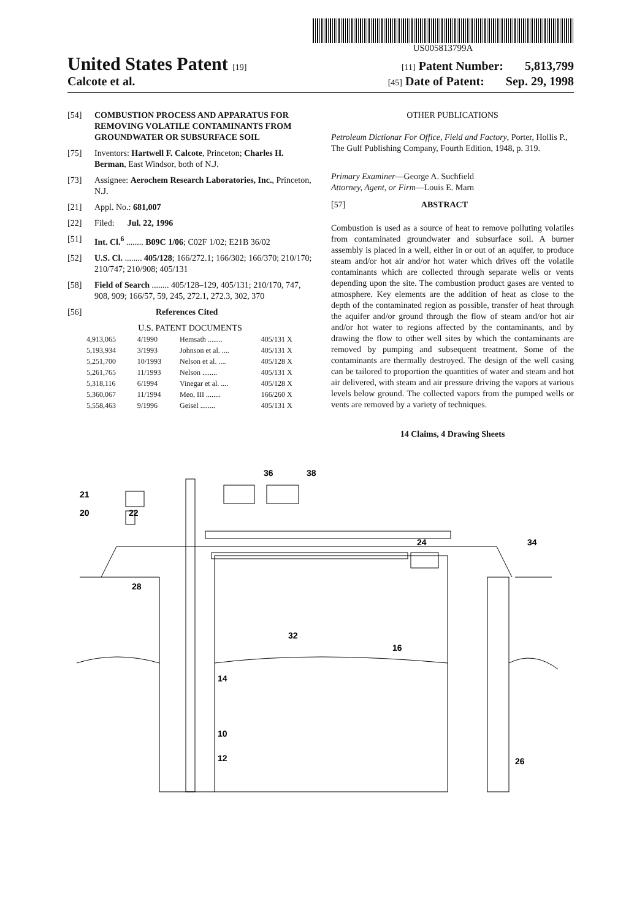US005813799A
United States Patent [19] [11] Patent Number: 5,813,799
Calcote et al. [45] Date of Patent: Sep. 29, 1998
[54] COMBUSTION PROCESS AND APPARATUS FOR REMOVING VOLATILE CONTAMINANTS FROM GROUNDWATER OR SUBSURFACE SOIL
[75] Inventors: Hartwell F. Calcote, Princeton; Charles H. Berman, East Windsor, both of N.J.
[73] Assignee: Aerochem Research Laboratories, Inc., Princeton, N.J.
[21] Appl. No.: 681,007
[22] Filed: Jul. 22, 1996
[51] Int. Cl.<sup>6</sup> ........ B09C 1/06; C02F 1/02; E21B 36/02
[52] U.S. Cl. ........ 405/128; 166/272.1; 166/302; 166/370; 210/170; 210/747; 210/908; 405/131
[58] Field of Search ........ 405/128–129, 405/131; 210/170, 747, 908, 909; 166/57, 59, 245, 272.1, 272.3, 302, 370
[56] References Cited
U.S. PATENT DOCUMENTS
| 4,913,065 | 4/1990 | Hemsath ........ | 405/131 X |
| 5,193,934 | 3/1993 | Johnson et al. .... | 405/131 X |
| 5,251,700 | 10/1993 | Nelson et al. .... | 405/128 X |
| 5,261,765 | 11/1993 | Nelson ........ | 405/131 X |
| 5,318,116 | 6/1994 | Vinegar et al. .... | 405/128 X |
| 5,360,067 | 11/1994 | Meo, III ........ | 166/260 X |
| 5,558,463 | 9/1996 | Geisel ........ | 405/131 X |
OTHER PUBLICATIONS
Petroleum Dictionar For Office, Field and Factory, Porter, Hollis P., The Gulf Publishing Company, Fourth Edition, 1948, p. 319.
Primary Examiner—George A. Suchfield
Attorney, Agent, or Firm—Louis E. Marn
[57] ABSTRACT
Combustion is used as a source of heat to remove polluting volatiles from contaminated groundwater and subsurface soil. A burner assembly is placed in a well, either in or out of an aquifer, to produce steam and/or hot air and/or hot water which drives off the volatile contaminants which are collected through separate wells or vents depending upon the site. The combustion product gases are vented to atmosphere. Key elements are the addition of heat as close to the depth of the contaminated region as possible, transfer of heat through the aquifer and/or ground through the flow of steam and/or hot air and/or hot water to regions affected by the contaminants, and by drawing the flow to other well sites by which the contaminants are removed by pumping and subsequent treatment. Some of the contaminants are thermally destroyed. The design of the well casing can be tailored to proportion the quantities of water and steam and hot air delivered, with steam and air pressure driving the vapors at various levels below ground. The collected vapors from the pumped wells or vents are removed by a variety of techniques.
14 Claims, 4 Drawing Sheets
21
20
22
36
38
24
34
28
32
16
14
10
12
26